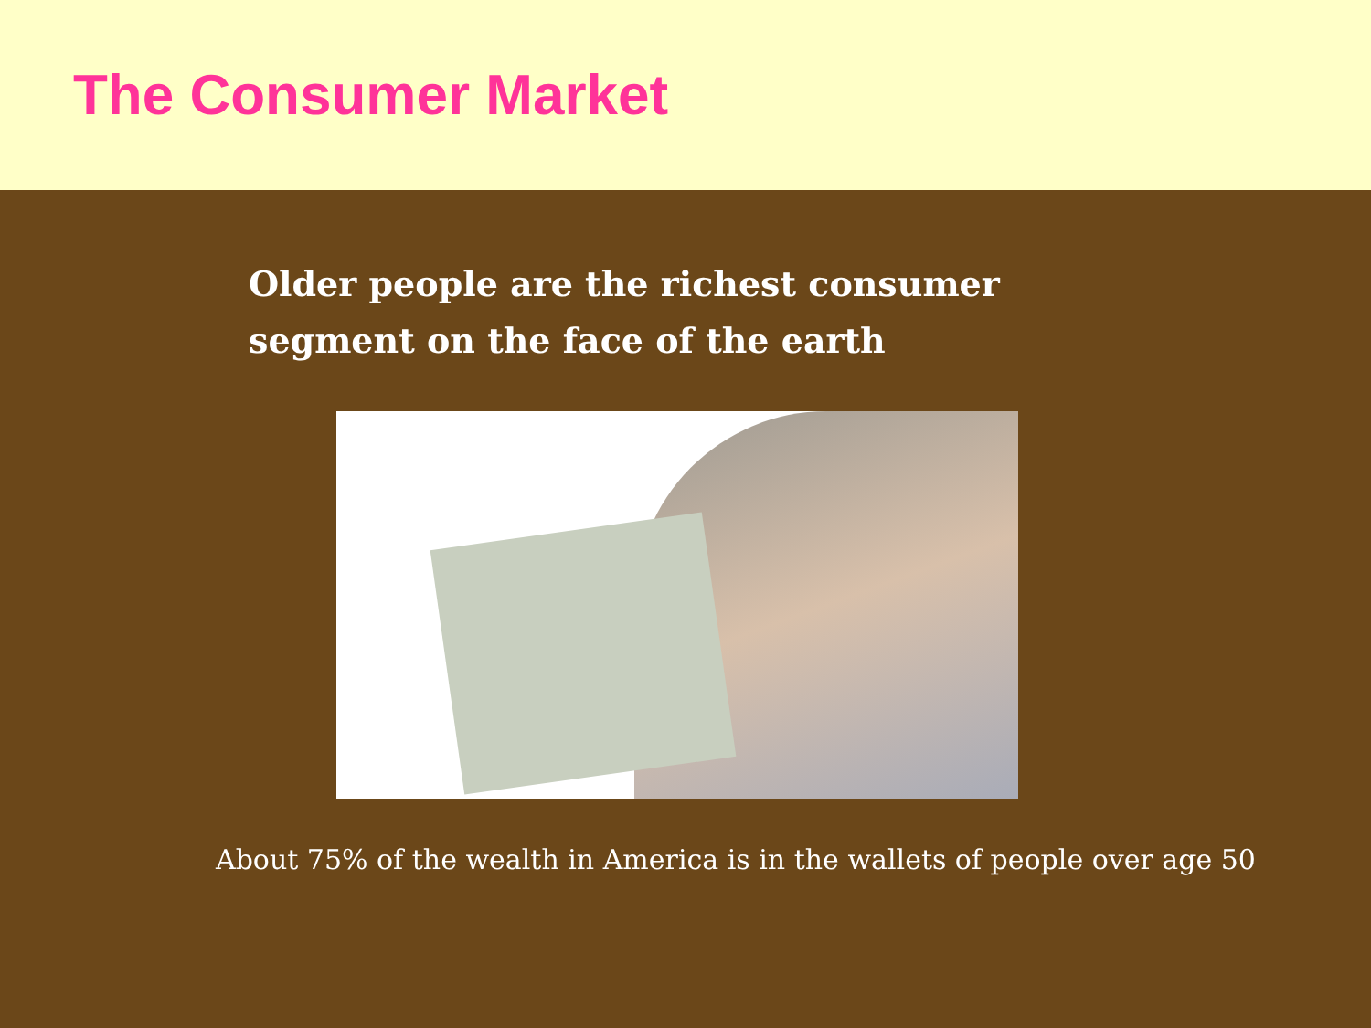The Consumer Market
Older people are the richest consumer segment on the face of the earth
About 75% of the wealth in America is in the wallets of people over age 50